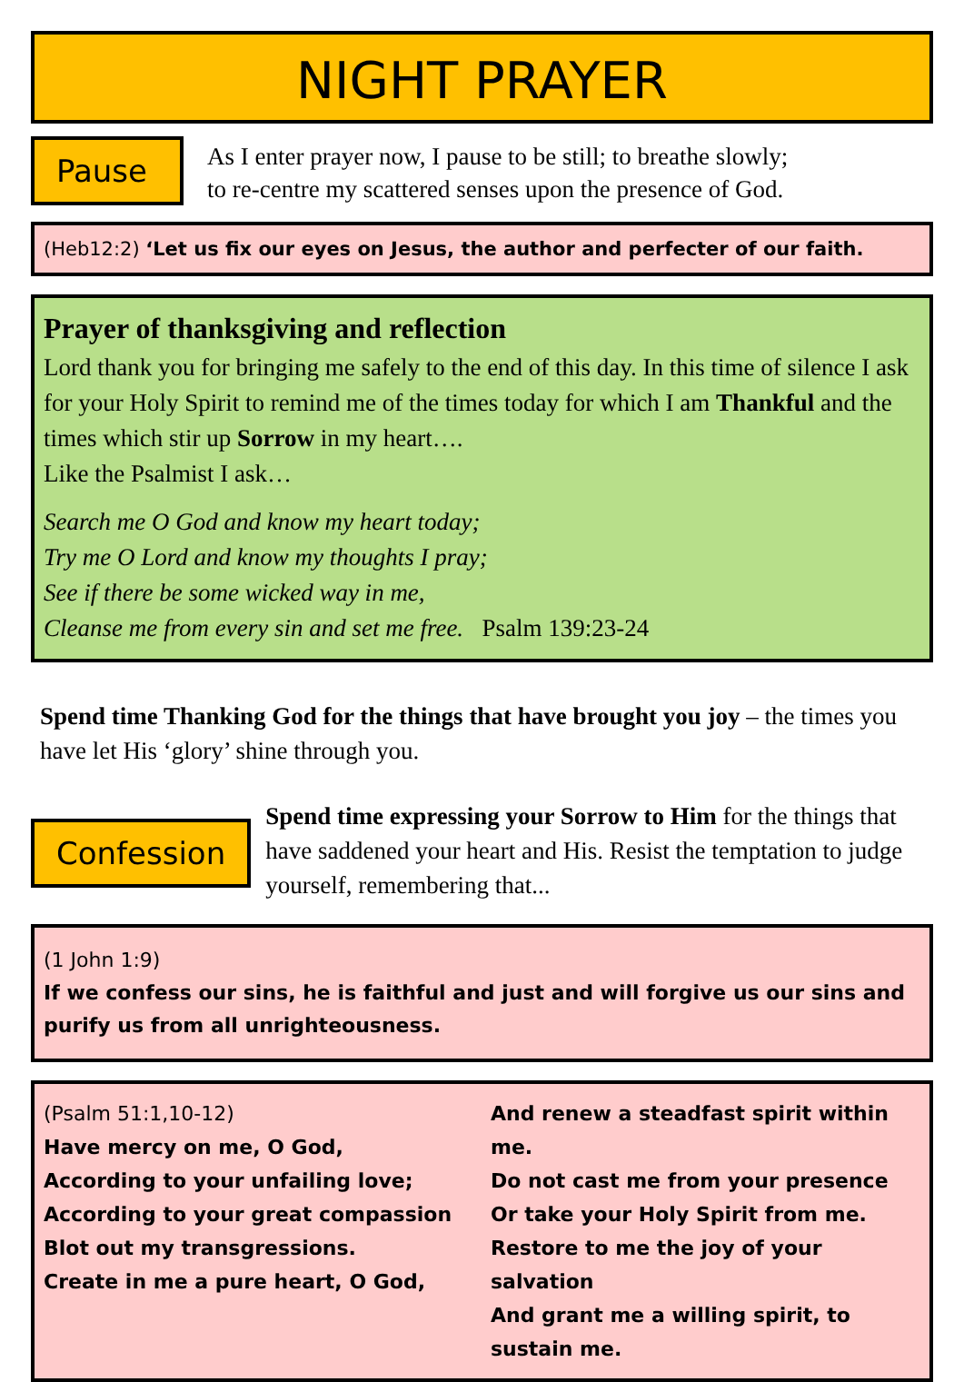NIGHT PRAYER
Pause
As I enter prayer now, I pause to be still; to breathe slowly;
to re-centre my scattered senses upon the presence of God.
(Heb12:2) ‘Let us fix our eyes on Jesus, the author and perfecter of our faith.
Prayer of thanksgiving and reflection
Lord thank you for bringing me safely to the end of this day. In this time of silence I ask for your Holy Spirit to remind me of the times today for which I am Thankful and the times which stir up Sorrow in my heart….
Like the Psalmist I ask…
Search me O God and know my heart today;
Try me O Lord and know my thoughts I pray;
See if there be some wicked way in me,
Cleanse me from every sin and set me free. Psalm 139:23-24
Spend time Thanking God for the things that have brought you joy – the times you have let His ‘glory’ shine through you.
Confession
Spend time expressing your Sorrow to Him for the things that have saddened your heart and His. Resist the temptation to judge yourself, remembering that...
(1 John 1:9)
If we confess our sins, he is faithful and just and will forgive us our sins and purify us from all unrighteousness.
(Psalm 51:1,10-12)
Have mercy on me, O God,
According to your unfailing love;
According to your great compassion
Blot out my transgressions.
Create in me a pure heart, O God,
And renew a steadfast spirit within me.
Do not cast me from your presence
Or take your Holy Spirit from me.
Restore to me the joy of your salvation
And grant me a willing spirit, to sustain me.